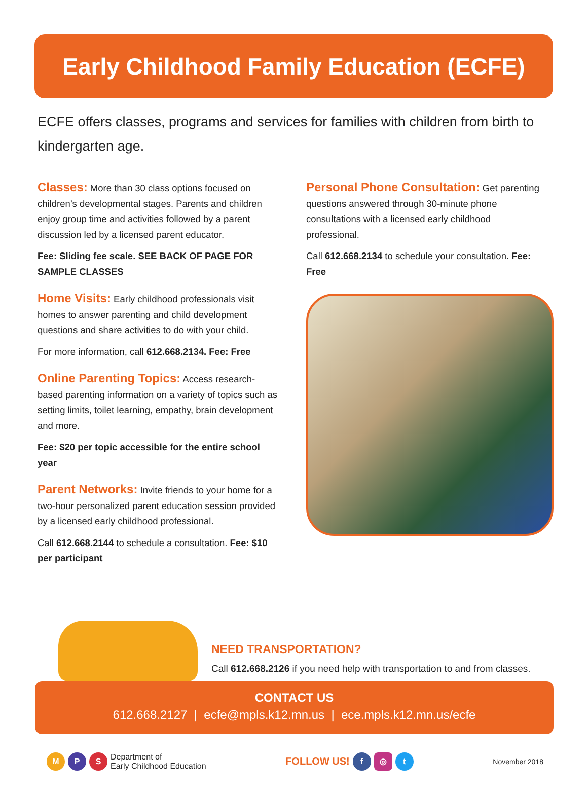Early Childhood Family Education (ECFE)
ECFE offers classes, programs and services for families with children from birth to kindergarten age.
Classes:
More than 30 class options focused on children’s developmental stages. Parents and children enjoy group time and activities followed by a parent discussion led by a licensed parent educator.
Fee: Sliding fee scale. SEE BACK OF PAGE FOR SAMPLE CLASSES
Home Visits:
Early childhood professionals visit homes to answer parenting and child development questions and share activities to do with your child.
For more information, call 612.668.2134. Fee: Free
Online Parenting Topics:
Access research-based parenting information on a variety of topics such as setting limits, toilet learning, empathy, brain development and more.
Fee: $20 per topic accessible for the entire school year
Parent Networks:
Invite friends to your home for a two-hour personalized parent education session provided by a licensed early childhood professional.
Call 612.668.2144 to schedule a consultation. Fee: $10 per participant
Personal Phone Consultation:
Get parenting questions answered through 30-minute phone consultations with a licensed early childhood professional.
Call 612.668.2134 to schedule your consultation. Fee: Free
NEED TRANSPORTATION?
Call 612.668.2126 if you need help with transportation to and from classes.
CONTACT US
612.668.2127 | ecfe@mpls.k12.mn.us | ece.mpls.k12.mn.us/ecfe
M P S Department of
Early Childhood Education
FOLLOW US! f ◎ t
November 2018